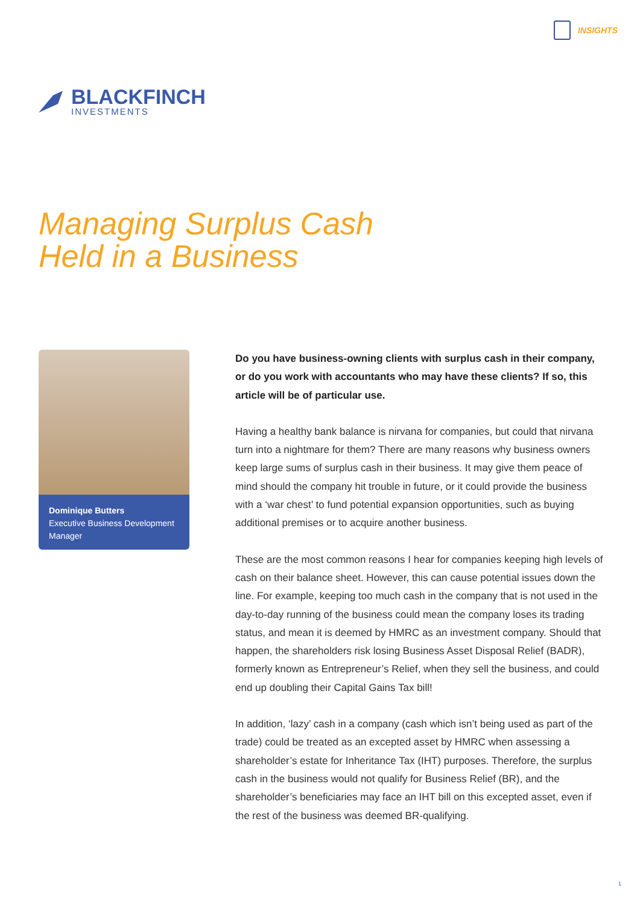INSIGHTS
BLACKFINCH
INVESTMENTS
Managing Surplus Cash
Held in a Business
Dominique Butters
Executive Business Development Manager
Do you have business-owning clients with surplus cash in their company, or do you work with accountants who may have these clients? If so, this article will be of particular use.
Having a healthy bank balance is nirvana for companies, but could that nirvana turn into a nightmare for them? There are many reasons why business owners keep large sums of surplus cash in their business. It may give them peace of mind should the company hit trouble in future, or it could provide the business with a ‘war chest’ to fund potential expansion opportunities, such as buying additional premises or to acquire another business.
These are the most common reasons I hear for companies keeping high levels of cash on their balance sheet. However, this can cause potential issues down the line. For example, keeping too much cash in the company that is not used in the day-to-day running of the business could mean the company loses its trading status, and mean it is deemed by HMRC as an investment company. Should that happen, the shareholders risk losing Business Asset Disposal Relief (BADR), formerly known as Entrepreneur’s Relief, when they sell the business, and could end up doubling their Capital Gains Tax bill!
In addition, ‘lazy’ cash in a company (cash which isn’t being used as part of the trade) could be treated as an excepted asset by HMRC when assessing a shareholder’s estate for Inheritance Tax (IHT) purposes. Therefore, the surplus cash in the business would not qualify for Business Relief (BR), and the shareholder’s beneficiaries may face an IHT bill on this excepted asset, even if the rest of the business was deemed BR-qualifying.
1